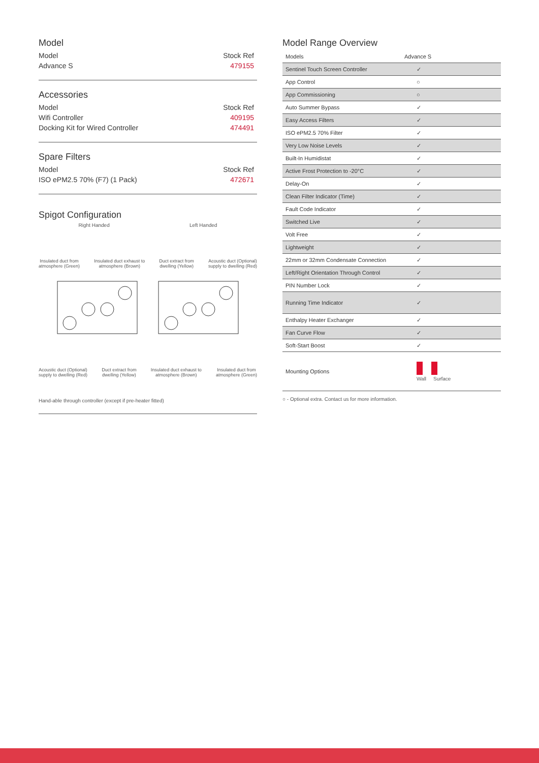Model
Model Stock Ref
Advance S 479155
Accessories
Model Stock Ref
Wifi Controller 409195
Docking Kit for Wired Controller 474491
Spare Filters
Model Stock Ref
ISO ePM2.5 70% (F7) (1 Pack) 472671
Spigot Configuration
Right Handed Left Handed
Insulated duct from
atmosphere (Green) Insulated duct exhaust to
atmosphere (Brown) Duct extract from
dwelling (Yellow) Acoustic duct (Optional)
supply to dwelling (Red)
Acoustic duct (Optional)
supply to dwelling (Red) Duct extract from
dwelling (Yellow) Insulated duct exhaust to
atmosphere (Brown) Insulated duct from
atmosphere (Green)
Hand-able through controller (except if pre-heater fitted)
Model Range Overview
| Models | Advance S |
| --- | --- |
| Sentinel Touch Screen Controller | ✓ |
| App Control | ○ |
| App Commissioning | ○ |
| Auto Summer Bypass | ✓ |
| Easy Access Filters | ✓ |
| ISO ePM2.5 70% Filter | ✓ |
| Very Low Noise Levels | ✓ |
| Built-In Humidistat | ✓ |
| Active Frost Protection to -20°C | ✓ |
| Delay-On | ✓ |
| Clean Filter Indicator (Time) | ✓ |
| Fault Code Indicator | ✓ |
| Switched Live | ✓ |
| Volt Free | ✓ |
| Lightweight | ✓ |
| 22mm or 32mm Condensate Connection | ✓ |
| Left/Right Orientation Through Control | ✓ |
| PIN Number Lock | ✓ |
| Running Time Indicator | ✓ |
| Enthalpy Heater Exchanger | ✓ |
| Fan Curve Flow | ✓ |
| Soft-Start Boost | ✓ |
| Mounting Options | Wall Surface |
○ - Optional extra. Contact us for more information.